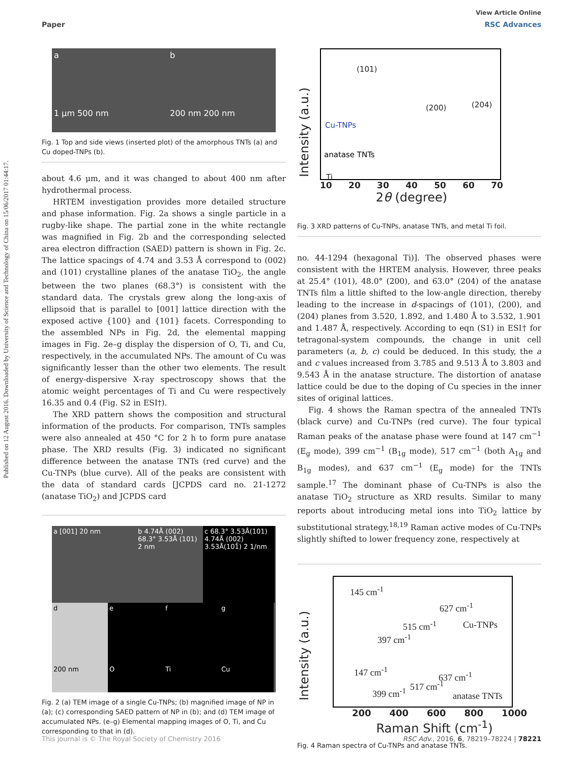Published on 12 August 2016. Downloaded by University of Science and Technology of China on 15/06/2017 01:44:17.
View Article Online
Paper RSC Advances
a
1 μm 500 nm
b
200 nm 200 nm
Fig. 1 Top and side views (inserted plot) of the amorphous TNTs (a) and Cu doped-TNPs (b).
about 4.6 μm, and it was changed to about 400 nm after hydrothermal process.
HRTEM investigation provides more detailed structure and phase information. Fig. 2a shows a single particle in a rugby-like shape. The partial zone in the white rectangle was magnified in Fig. 2b and the corresponding selected area electron diffraction (SAED) pattern is shown in Fig. 2c. The lattice spacings of 4.74 and 3.53 Å correspond to (002) and (101) crystalline planes of the anatase TiO<sub>2</sub>, the angle between the two planes (68.3°) is consistent with the standard data. The crystals grew along the long-axis of ellipsoid that is parallel to [001] lattice direction with the exposed active {100} and {101} facets. Corresponding to the assembled NPs in Fig. 2d, the elemental mapping images in Fig. 2e–g display the dispersion of O, Ti, and Cu, respectively, in the accumulated NPs. The amount of Cu was significantly lesser than the other two elements. The result of energy-dispersive X-ray spectroscopy shows that the atomic weight percentages of Ti and Cu were respectively 16.35 and 0.4 (Fig. S2 in ESI†).
The XRD pattern shows the composition and structural information of the products. For comparison, TNTs samples were also annealed at 450 °C for 2 h to form pure anatase phase. The XRD results (Fig. 3) indicated no significant difference between the anatase TNTs (red curve) and the Cu-TNPs (blue curve). All of the peaks are consistent with the data of standard cards [JCPDS card no. 21-1272 (anatase TiO<sub>2</sub>) and JCPDS card
a [001] 20 nm
b 4.74Å (002) 68.3° 3.53Å (101) 2 nm
c 68.3° 3.53Å(101) 4.74Å (002) 3.53Å(101̄) 2 1/nm
d
200 nm
e
O
f
Ti
g
Cu
Fig. 2 (a) TEM image of a single Cu-TNPs; (b) magnified image of NP in (a); (c) corresponding SAED pattern of NP in (b); and (d) TEM image of accumulated NPs. (e–g) Elemental mapping images of O, Ti, and Cu corresponding to that in (d).
Intensity (a.u.)
(101)
(200) (204)
Cu-TNPs
anatase TNTs
Ti
10 20 30 40 50 60 70
2θ (degree)
Fig. 3 XRD patterns of Cu-TNPs, anatase TNTs, and metal Ti foil.
no. 44-1294 (hexagonal Ti)]. The observed phases were consistent with the HRTEM analysis. However, three peaks at 25.4° (101), 48.0° (200), and 63.0° (204) of the anatase TNTs film a little shifted to the low-angle direction, thereby leading to the increase in d-spacings of (101), (200), and (204) planes from 3.520, 1.892, and 1.480 Å to 3.532, 1.901 and 1.487 Å, respectively. According to eqn (S1) in ESI† for tetragonal-system compounds, the change in unit cell parameters (a, b, c) could be deduced. In this study, the a and c values increased from 3.785 and 9.513 Å to 3.803 and 9.543 Å in the anatase structure. The distortion of anatase lattice could be due to the doping of Cu species in the inner sites of original lattices.
Fig. 4 shows the Raman spectra of the annealed TNTs (black curve) and Cu-TNPs (red curve). The four typical Raman peaks of the anatase phase were found at 147 cm<sup>−1</sup> (E<sub>g</sub> mode), 399 cm<sup>−1</sup> (B<sub>1g</sub> mode), 517 cm<sup>−1</sup> (both A<sub>1g</sub> and B<sub>1g</sub> modes), and 637 cm<sup>−1</sup> (E<sub>g</sub> mode) for the TNTs sample.<sup>17</sup> The dominant phase of Cu-TNPs is also the anatase TiO<sub>2</sub> structure as XRD results. Similar to many reports about introducing metal ions into TiO<sub>2</sub> lattice by substitutional strategy,<sup>18,19</sup> Raman active modes of Cu-TNPs slightly shifted to lower frequency zone, respectively at
Intensity (a.u.)
145 cm<sup>-1</sup>
627 cm<sup>-1</sup>
515 cm<sup>-1</sup> Cu-TNPs
397 cm<sup>-1</sup>
147 cm<sup>-1</sup> 637 cm<sup>-1</sup>
517 cm<sup>-1</sup>
399 cm<sup>-1</sup> anatase TNTs
200 400 600 800 1000
Raman Shift (cm<sup>-1</sup>)
Fig. 4 Raman spectra of Cu-TNPs and anatase TNTs.
This journal is © The Royal Society of Chemistry 2016 RSC Adv., 2016, 6, 78219–78224 | 78221